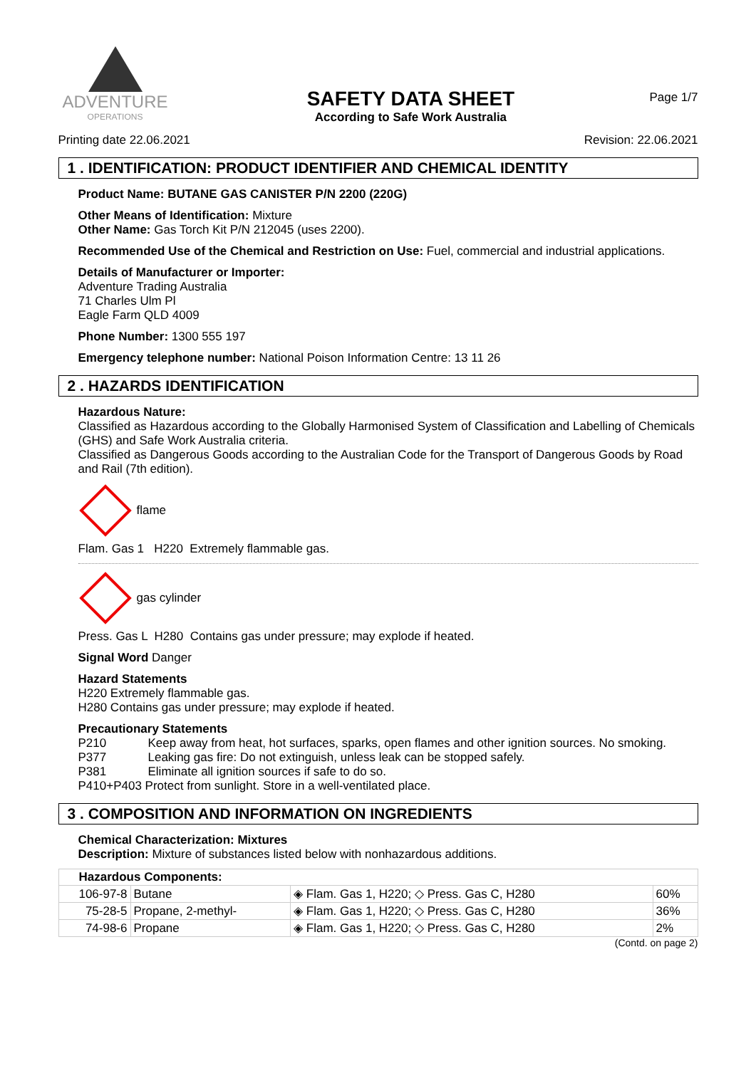ADVENTURE
OPERATIONS
SAFETY DATA SHEET
According to Safe Work Australia
Page 1/7
Printing date 22.06.2021 Revision: 22.06.2021
1 . IDENTIFICATION: PRODUCT IDENTIFIER AND CHEMICAL IDENTITY
Product Name: BUTANE GAS CANISTER P/N 2200 (220G)
Other Means of Identification: Mixture
Other Name: Gas Torch Kit P/N 212045 (uses 2200).
Recommended Use of the Chemical and Restriction on Use: Fuel, commercial and industrial applications.
Details of Manufacturer or Importer:
Adventure Trading Australia
71 Charles Ulm Pl
Eagle Farm QLD 4009
Phone Number: 1300 555 197
Emergency telephone number: National Poison Information Centre: 13 11 26
2 . HAZARDS IDENTIFICATION
Hazardous Nature:
Classified as Hazardous according to the Globally Harmonised System of Classification and Labelling of Chemicals (GHS) and Safe Work Australia criteria.
Classified as Dangerous Goods according to the Australian Code for the Transport of Dangerous Goods by Road and Rail (7th edition).
flame
Flam. Gas 1 H220 Extremely flammable gas.
gas cylinder
Press. Gas L H280 Contains gas under pressure; may explode if heated.
Signal Word Danger
Hazard Statements
H220 Extremely flammable gas.
H280 Contains gas under pressure; may explode if heated.
Precautionary Statements
| P210 | Keep away from heat, hot surfaces, sparks, open flames and other ignition sources. No smoking. |
| P377 | Leaking gas fire: Do not extinguish, unless leak can be stopped safely. |
| P381 | Eliminate all ignition sources if safe to do so. |
| P410+P403 Protect from sunlight. Store in a well-ventilated place. | |
3 . COMPOSITION AND INFORMATION ON INGREDIENTS
Chemical Characterization: Mixtures
Description: Mixture of substances listed below with nonhazardous additions.
| Hazardous Components: | | | |
| --- | --- | --- | --- |
| 106-97-8 | Butane | ◈ Flam. Gas 1, H220; ◇ Press. Gas C, H280 | 60% |
| 75-28-5 | Propane, 2-methyl- | ◈ Flam. Gas 1, H220; ◇ Press. Gas C, H280 | 36% |
| 74-98-6 | Propane | ◈ Flam. Gas 1, H220; ◇ Press. Gas C, H280 | 2% |
(Contd. on page 2)